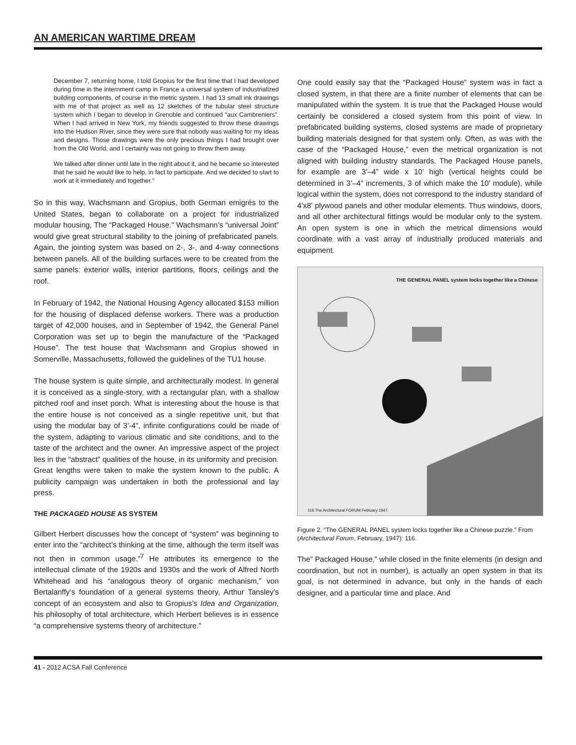AN AMERICAN WARTIME DREAM
December 7, returning home, I told Gropius for the first time that I had developed during time in the internment camp in France a universal system of industrialized building components, of course in the metric system. I had 13 small ink drawings with me of that project as well as 12 sketches of the tubular steel structure system which I began to develop in Grenoble and continued “aux Cambreniers”. When I had arrived in New York, my friends suggested to throw these drawings into the Hudson River, since they were sure that nobody was waiting for my ideas and designs. Those drawings were the only precious things I had brought over from the Old World, and I certainly was not going to throw them away.
We talked after dinner until late in the night about it, and he became so interested that he said he would like to help, in fact to participate. And we decided to start to work at it immediately and together.”
So in this way, Wachsmann and Gropius, both German emigrés to the United States, began to collaborate on a project for industrialized modular housing, The “Packaged House.” Wachsmann’s “universal Joint” would give great structural stability to the joining of prefabricated panels. Again, the jointing system was based on 2-, 3-, and 4-way connections between panels. All of the building surfaces were to be created from the same panels: exterior walls, interior partitions, floors, ceilings and the roof.
In February of 1942, the National Housing Agency allocated $153 million for the housing of displaced defense workers. There was a production target of 42,000 houses, and in September of 1942, the General Panel Corporation was set up to begin the manufacture of the “Packaged House”. The test house that Wachsmann and Gropius showed in Somerville, Massachusetts, followed the guidelines of the TU1 house.
The house system is quite simple, and architecturally modest. In general it is conceived as a single-story, with a rectangular plan, with a shallow pitched roof and inset porch. What is interesting about the house is that the entire house is not conceived as a single repetitive unit, but that using the modular bay of 3’-4”, infinite configurations could be made of the system, adapting to various climatic and site conditions, and to the taste of the architect and the owner. An impressive aspect of the project lies in the “abstract” qualities of the house, in its uniformity and precision. Great lengths were taken to make the system known to the public. A publicity campaign was undertaken in both the professional and lay press.
THE PACKAGED HOUSE AS SYSTEM
Gilbert Herbert discusses how the concept of “system” was beginning to enter into the “architect’s thinking at the time, although the term itself was not then in common usage.”<sup>7</sup> He attributes its emergence to the intellectual climate of the 1920s and 1930s and the work of Alfred North Whitehead and his “analogous theory of organic mechanism,” von Bertalanffy’s foundation of a general systems theory, Arthur Tansley’s concept of an ecosystem and also to Gropius’s Idea and Organization, his philosophy of total architecture, which Herbert believes is in essence “a comprehensive systems theory of architecture.”
One could easily say that the “Packaged House” system was in fact a closed system, in that there are a finite number of elements that can be manipulated within the system. It is true that the Packaged House would certainly be considered a closed system from this point of view. In prefabricated building systems, closed systems are made of proprietary building materials designed for that system only. Often, as was with the case of the “Packaged House,” even the metrical organization is not aligned with building industry standards. The Packaged House panels, for example are 3’–4” wide x 10’ high (vertical heights could be determined in 3’–4” increments, 3 of which make the 10’ module), while logical within the system, does not correspond to the industry standard of 4’x8’ plywood panels and other modular elements. Thus windows, doors, and all other architectural fittings would be modular only to the system. An open system is one in which the metrical dimensions would coordinate with a vast array of industrially produced materials and equipment.
THE GENERAL PANEL system locks together like a Chinese
116 The Architectural FORUM February 1947
Figure 2. “The GENERAL PANEL system locks together like a Chinese puzzle.” From (Architectural Forum, February, 1947): 116.
The” Packaged House,” while closed in the finite elements (in design and coordination, but not in number), is actually an open system in that its goal, is not determined in advance, but only in the hands of each designer, and a particular time and place. And
41 - 2012 ACSA Fall Conference